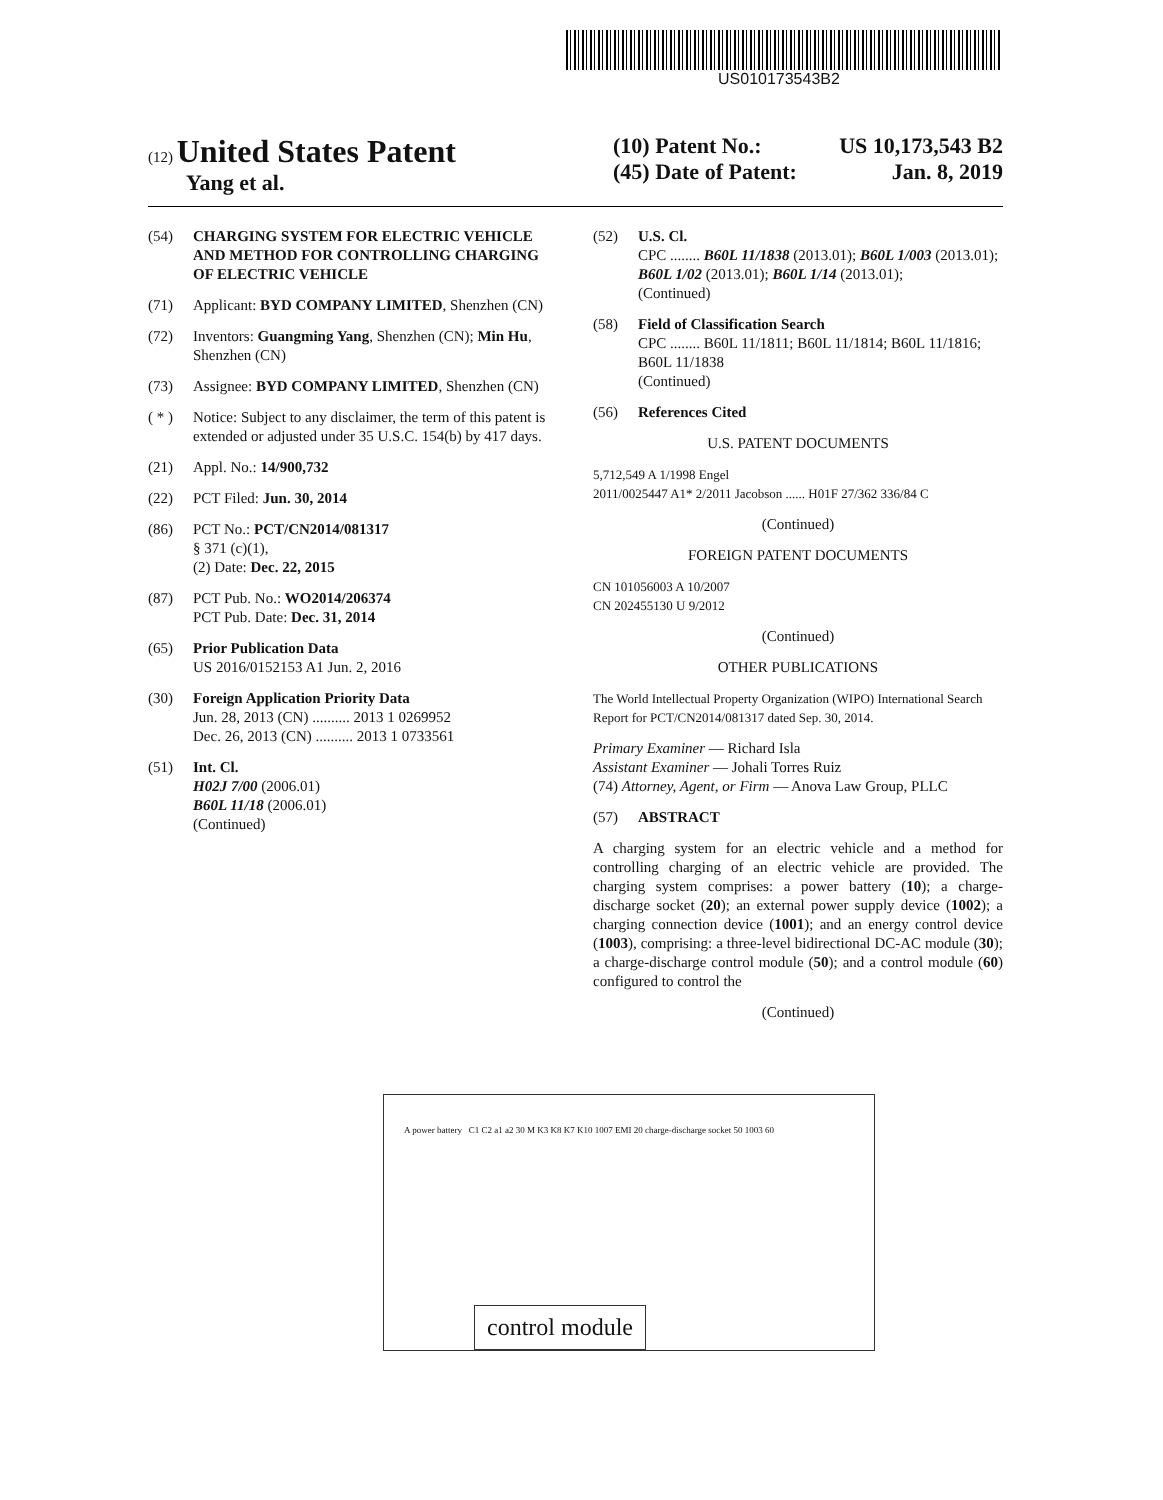US010173543B2
(12) United States Patent
Yang et al.
(10) Patent No.: US 10,173,543 B2
(45) Date of Patent: Jan. 8, 2019
(54) CHARGING SYSTEM FOR ELECTRIC VEHICLE AND METHOD FOR CONTROLLING CHARGING OF ELECTRIC VEHICLE
(71) Applicant: BYD COMPANY LIMITED, Shenzhen (CN)
(72) Inventors: Guangming Yang, Shenzhen (CN); Min Hu, Shenzhen (CN)
(73) Assignee: BYD COMPANY LIMITED, Shenzhen (CN)
( * ) Notice: Subject to any disclaimer, the term of this patent is extended or adjusted under 35 U.S.C. 154(b) by 417 days.
(21) Appl. No.: 14/900,732
(22) PCT Filed: Jun. 30, 2014
(86) PCT No.: PCT/CN2014/081317
§ 371 (c)(1),
(2) Date: Dec. 22, 2015
(87) PCT Pub. No.: WO2014/206374
PCT Pub. Date: Dec. 31, 2014
(65) Prior Publication Data
US 2016/0152153 A1 Jun. 2, 2016
(30) Foreign Application Priority Data
Jun. 28, 2013 (CN) .......... 2013 1 0269952
Dec. 26, 2013 (CN) .......... 2013 1 0733561
(51) Int. Cl.
H02J 7/00 (2006.01)
B60L 11/18 (2006.01)
(Continued)
(52) U.S. Cl.
CPC ........ B60L 11/1838 (2013.01); B60L 1/003 (2013.01); B60L 1/02 (2013.01); B60L 1/14 (2013.01);
(Continued)
(58) Field of Classification Search
CPC ........ B60L 11/1811; B60L 11/1814; B60L 11/1816; B60L 11/1838
(Continued)
(56) References Cited
U.S. PATENT DOCUMENTS
5,712,549 A 1/1998 Engel
2011/0025447 A1* 2/2011 Jacobson ...... H01F 27/362 336/84 C
(Continued)
FOREIGN PATENT DOCUMENTS
CN 101056003 A 10/2007
CN 202455130 U 9/2012
(Continued)
OTHER PUBLICATIONS
The World Intellectual Property Organization (WIPO) International Search Report for PCT/CN2014/081317 dated Sep. 30, 2014.
Primary Examiner — Richard Isla
Assistant Examiner — Johali Torres Ruiz
(74) Attorney, Agent, or Firm — Anova Law Group, PLLC
(57) ABSTRACT
A charging system for an electric vehicle and a method for controlling charging of an electric vehicle are provided. The charging system comprises: a power battery (10); a charge-discharge socket (20); an external power supply device (1002); a charging connection device (1001); and an energy control device (1003), comprising: a three-level bidirectional DC-AC module (30); a charge-discharge control module (50); and a control module (60) configured to control the
(Continued)
A power battery C1 C2 a1 a2 30 M K3 K8 K7 K10 1007 EMI 20 charge-discharge socket 50 1003 60
control module